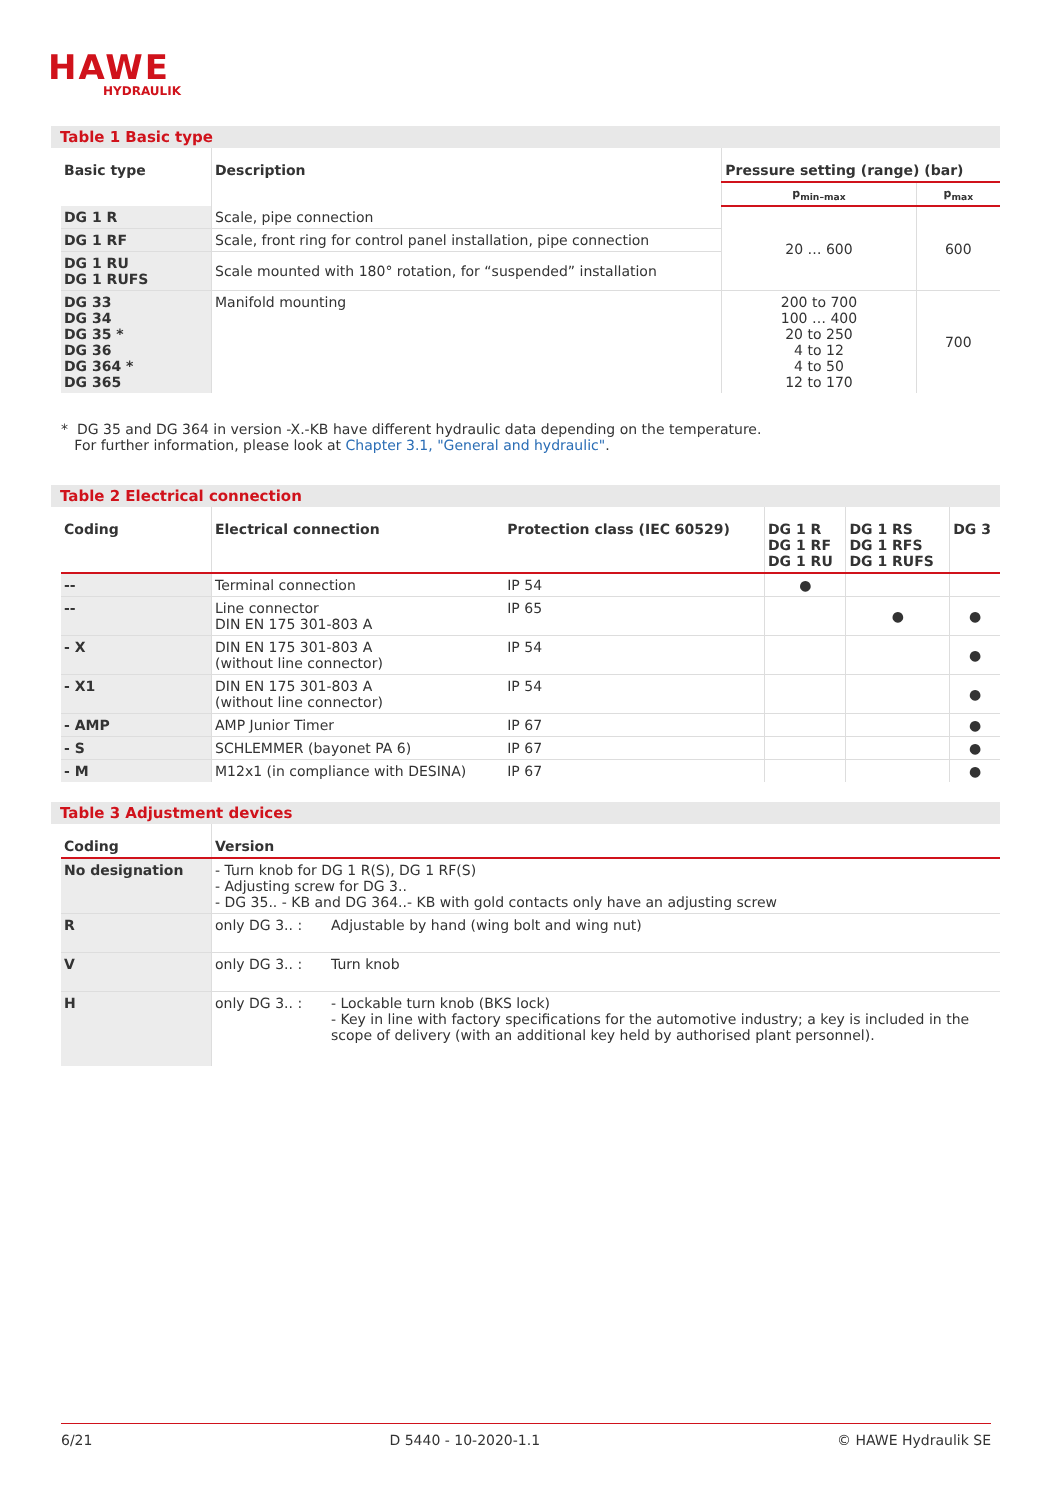HAWE
HYDRAULIK
Table 1 Basic type
| Basic type | Description | Pressure setting (range) (bar) | |
| --- | --- | --- | --- |
| | | p<sub>min–max</sub> | p<sub>max</sub> |
| DG 1 R | Scale, pipe connection | 20 … 600 | 600 |
| DG 1 RF | Scale, front ring for control panel installation, pipe connection | | |
| DG 1 RU DG 1 RUFS | Scale mounted with 180° rotation, for “suspended” installation | | |
| DG 33 DG 34 DG 35 * DG 36 DG 364 * DG 365 | Manifold mounting | 200 to 700 100 … 400 20 to 250 4 to 12 4 to 50 12 to 170 | 700 |
* DG 35 and DG 364 in version -X.-KB have different hydraulic data depending on the temperature.
For further information, please look at Chapter 3.1, "General and hydraulic".
Table 2 Electrical connection
| Coding | Electrical connection | Protection class (IEC 60529) | DG 1 R DG 1 RF DG 1 RU | DG 1 RS DG 1 RFS DG 1 RUFS | DG 3 |
| --- | --- | --- | --- | --- | --- |
| -- | Terminal connection | IP 54 | ● | | |
| -- | Line connector DIN EN 175 301-803 A | IP 65 | | ● | ● |
| - X | DIN EN 175 301-803 A (without line connector) | IP 54 | | | ● |
| - X1 | DIN EN 175 301-803 A (without line connector) | IP 54 | | | ● |
| - AMP | AMP Junior Timer | IP 67 | | | ● |
| - S | SCHLEMMER (bayonet PA 6) | IP 67 | | | ● |
| - M | M12x1 (in compliance with DESINA) | IP 67 | | | ● |
Table 3 Adjustment devices
| Coding | Version | |
| --- | --- | --- |
| No designation | - Turn knob for DG 1 R(S), DG 1 RF(S) - Adjusting screw for DG 3.. - DG 35.. - KB and DG 364..- KB with gold contacts only have an adjusting screw | |
| R | only DG 3.. : | Adjustable by hand (wing bolt and wing nut) |
| V | only DG 3.. : | Turn knob |
| H | only DG 3.. : | - Lockable turn knob (BKS lock) - Key in line with factory specifications for the automotive industry; a key is included in the scope of delivery (with an additional key held by authorised plant personnel). |
6/21 D 5440 - 10-2020-1.1 © HAWE Hydraulik SE